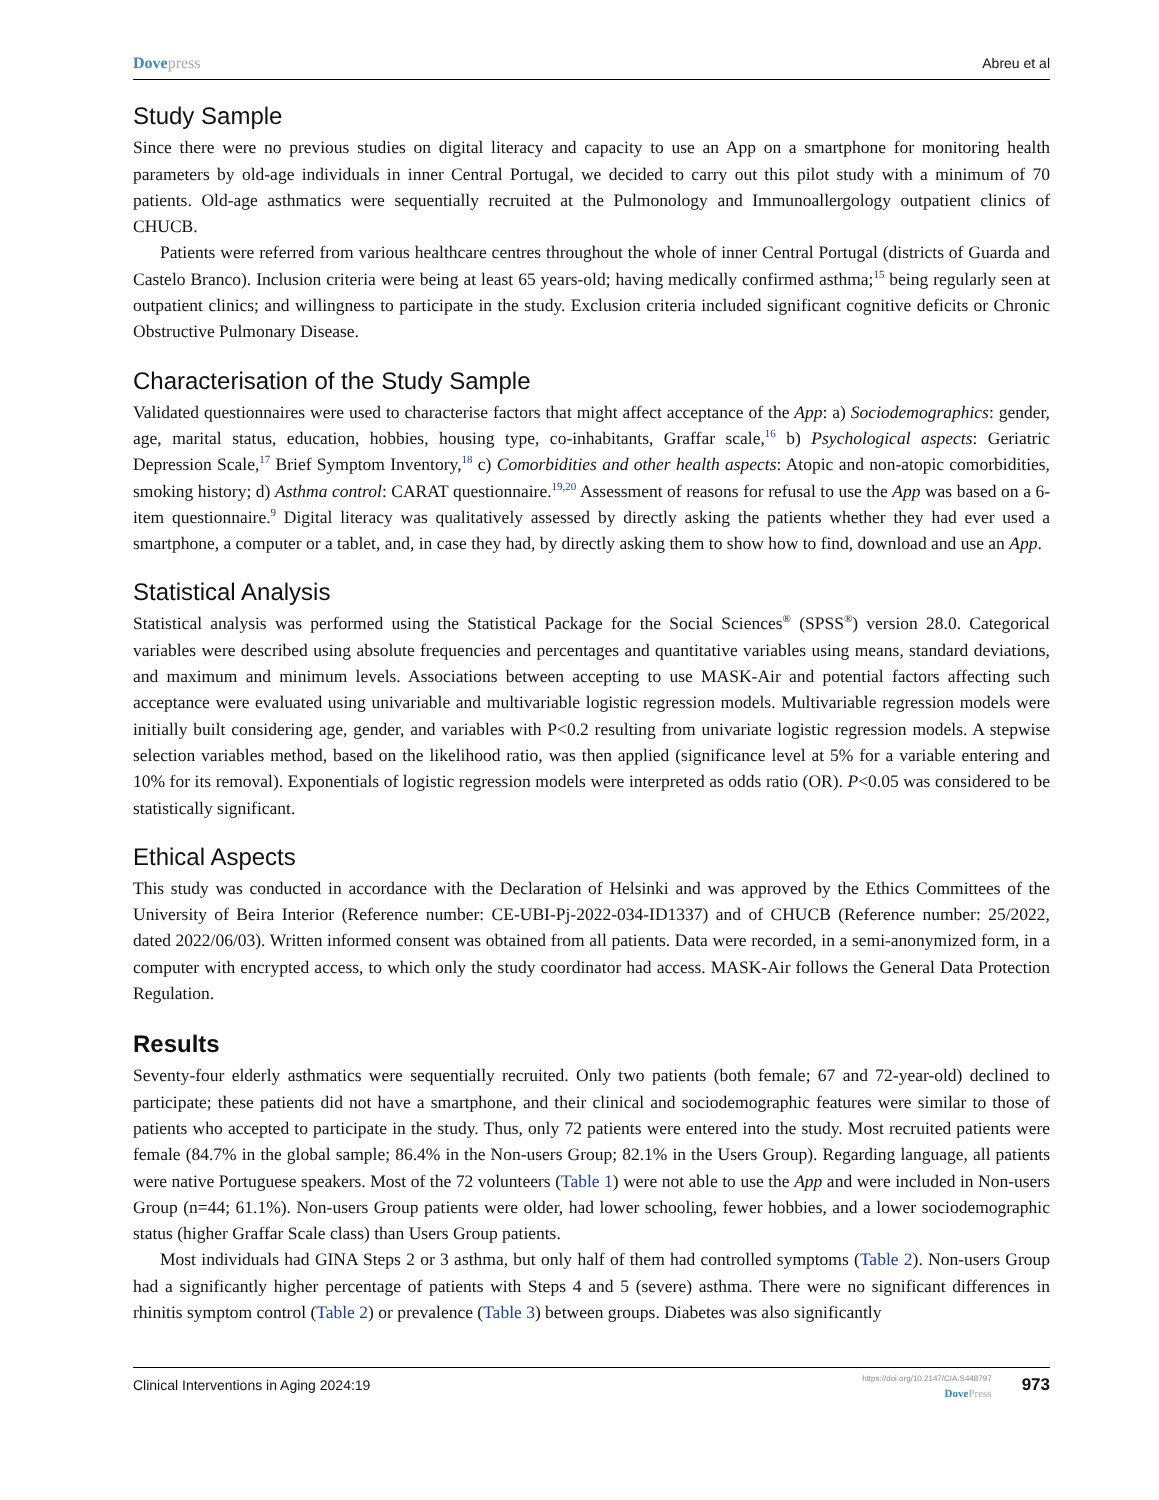Dove press Abreu et al
Study Sample
Since there were no previous studies on digital literacy and capacity to use an App on a smartphone for monitoring health parameters by old-age individuals in inner Central Portugal, we decided to carry out this pilot study with a minimum of 70 patients. Old-age asthmatics were sequentially recruited at the Pulmonology and Immunoallergology outpatient clinics of CHUCB.
Patients were referred from various healthcare centres throughout the whole of inner Central Portugal (districts of Guarda and Castelo Branco). Inclusion criteria were being at least 65 years-old; having medically confirmed asthma;<sup>15</sup> being regularly seen at outpatient clinics; and willingness to participate in the study. Exclusion criteria included significant cognitive deficits or Chronic Obstructive Pulmonary Disease.
Characterisation of the Study Sample
Validated questionnaires were used to characterise factors that might affect acceptance of the App: a) Sociodemographics: gender, age, marital status, education, hobbies, housing type, co-inhabitants, Graffar scale,<sup>16</sup> b) Psychological aspects: Geriatric Depression Scale,<sup>17</sup> Brief Symptom Inventory,<sup>18</sup> c) Comorbidities and other health aspects: Atopic and non-atopic comorbidities, smoking history; d) Asthma control: CARAT questionnaire.<sup>19,20</sup> Assessment of reasons for refusal to use the App was based on a 6-item questionnaire.<sup>9</sup> Digital literacy was qualitatively assessed by directly asking the patients whether they had ever used a smartphone, a computer or a tablet, and, in case they had, by directly asking them to show how to find, download and use an App.
Statistical Analysis
Statistical analysis was performed using the Statistical Package for the Social Sciences<sup>®</sup> (SPSS<sup>®</sup>) version 28.0. Categorical variables were described using absolute frequencies and percentages and quantitative variables using means, standard deviations, and maximum and minimum levels. Associations between accepting to use MASK-Air and potential factors affecting such acceptance were evaluated using univariable and multivariable logistic regression models. Multivariable regression models were initially built considering age, gender, and variables with P<0.2 resulting from univariate logistic regression models. A stepwise selection variables method, based on the likelihood ratio, was then applied (significance level at 5% for a variable entering and 10% for its removal). Exponentials of logistic regression models were interpreted as odds ratio (OR). P<0.05 was considered to be statistically significant.
Ethical Aspects
This study was conducted in accordance with the Declaration of Helsinki and was approved by the Ethics Committees of the University of Beira Interior (Reference number: CE-UBI-Pj-2022-034-ID1337) and of CHUCB (Reference number: 25/2022, dated 2022/06/03). Written informed consent was obtained from all patients. Data were recorded, in a semi-anonymized form, in a computer with encrypted access, to which only the study coordinator had access. MASK-Air follows the General Data Protection Regulation.
Results
Seventy-four elderly asthmatics were sequentially recruited. Only two patients (both female; 67 and 72-year-old) declined to participate; these patients did not have a smartphone, and their clinical and sociodemographic features were similar to those of patients who accepted to participate in the study. Thus, only 72 patients were entered into the study. Most recruited patients were female (84.7% in the global sample; 86.4% in the Non-users Group; 82.1% in the Users Group). Regarding language, all patients were native Portuguese speakers. Most of the 72 volunteers (Table 1) were not able to use the App and were included in Non-users Group (n=44; 61.1%). Non-users Group patients were older, had lower schooling, fewer hobbies, and a lower sociodemographic status (higher Graffar Scale class) than Users Group patients.
Most individuals had GINA Steps 2 or 3 asthma, but only half of them had controlled symptoms (Table 2). Non-users Group had a significantly higher percentage of patients with Steps 4 and 5 (severe) asthma. There were no significant differences in rhinitis symptom control (Table 2) or prevalence (Table 3) between groups. Diabetes was also significantly
Clinical Interventions in Aging 2024:19 https://doi.org/10.2147/CIA.S448797
Dove Press 973